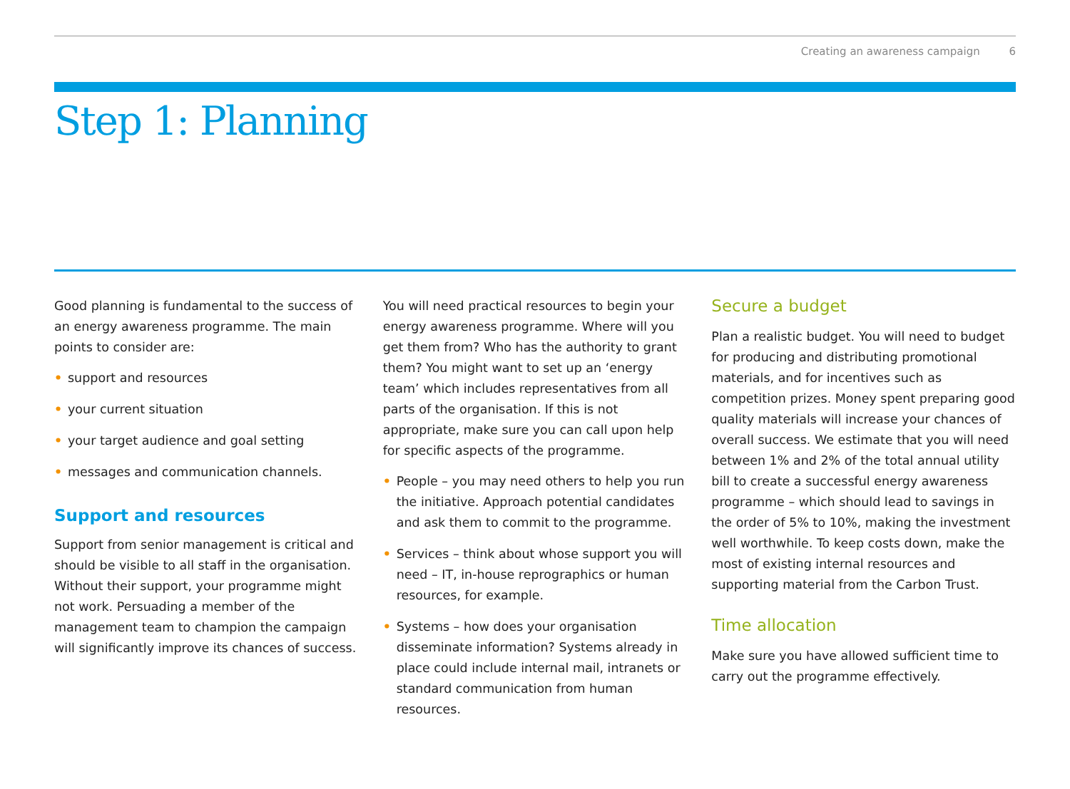Creating an awareness campaign 6
Step 1: Planning
Good planning is fundamental to the success of an energy awareness programme. The main points to consider are:
• support and resources
• your current situation
• your target audience and goal setting
• messages and communication channels.
Support and resources
Support from senior management is critical and should be visible to all staff in the organisation. Without their support, your programme might not work. Persuading a member of the management team to champion the campaign will significantly improve its chances of success.
You will need practical resources to begin your energy awareness programme. Where will you get them from? Who has the authority to grant them? You might want to set up an ‘energy team’ which includes representatives from all parts of the organisation. If this is not appropriate, make sure you can call upon help for specific aspects of the programme.
• People – you may need others to help you run the initiative. Approach potential candidates and ask them to commit to the programme.
• Services – think about whose support you will need – IT, in-house reprographics or human resources, for example.
• Systems – how does your organisation disseminate information? Systems already in place could include internal mail, intranets or standard communication from human resources.
Secure a budget
Plan a realistic budget. You will need to budget for producing and distributing promotional materials, and for incentives such as competition prizes. Money spent preparing good quality materials will increase your chances of overall success. We estimate that you will need between 1% and 2% of the total annual utility bill to create a successful energy awareness programme – which should lead to savings in the order of 5% to 10%, making the investment well worthwhile. To keep costs down, make the most of existing internal resources and supporting material from the Carbon Trust.
Time allocation
Make sure you have allowed sufficient time to carry out the programme effectively.